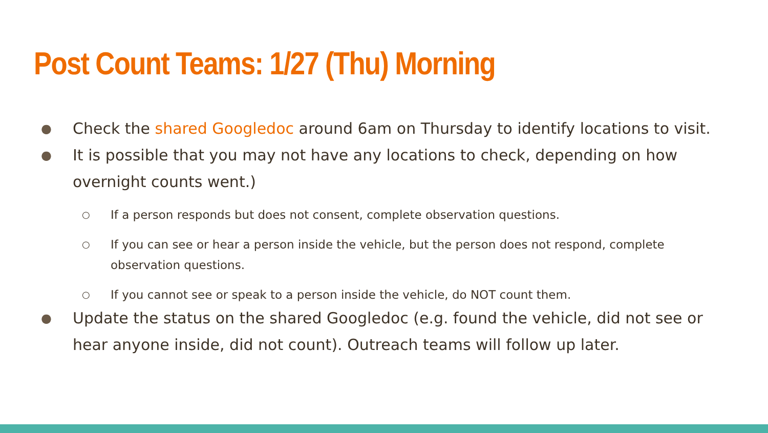Post Count Teams: 1/27 (Thu) Morning
● Check the shared Googledoc around 6am on Thursday to identify locations to visit.
● It is possible that you may not have any locations to check, depending on how overnight counts went.)
○ If a person responds but does not consent, complete observation questions.
○ If you can see or hear a person inside the vehicle, but the person does not respond, complete observation questions.
○ If you cannot see or speak to a person inside the vehicle, do NOT count them.
● Update the status on the shared Googledoc (e.g. found the vehicle, did not see or hear anyone inside, did not count). Outreach teams will follow up later.